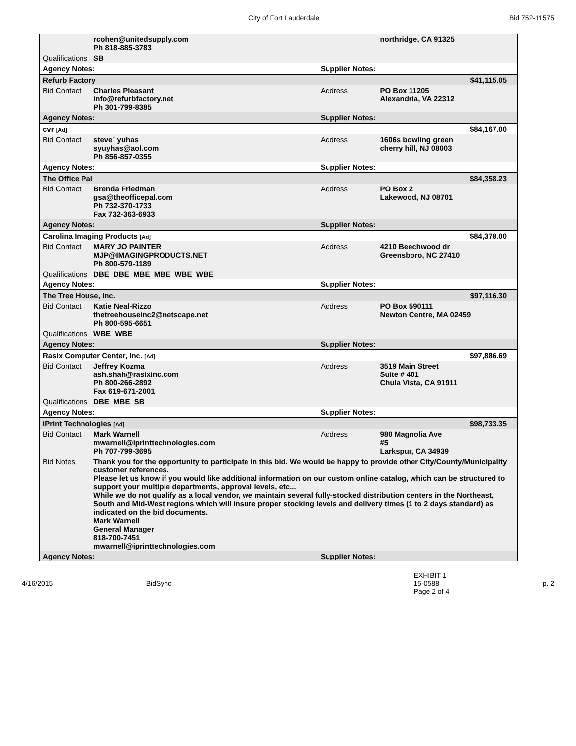City of Fort Lauderdale Bid 752-11575
| | rcohen@unitedsupply.com Ph 818-885-3783 | | northridge, CA 91325 |
| Qualifications | SB | | |
| Agency Notes: | | Supplier Notes: | |
| Refurb Factory | | | $41,115.05 |
| Bid Contact | Charles Pleasant info@refurbfactory.net Ph 301-799-8385 | Address | PO Box 11205 Alexandria, VA 22312 |
| Agency Notes: | | Supplier Notes: | |
| cvr [Ad] | | | $84,167.00 |
| Bid Contact | steve` yuhas syuyhas@aol.com Ph 856-857-0355 | Address | 1606s bowling green cherry hill, NJ 08003 |
| Agency Notes: | | Supplier Notes: | |
| The Office Pal | | | $84,358.23 |
| Bid Contact | Brenda Friedman gsa@theofficepal.com Ph 732-370-1733 Fax 732-363-6933 | Address | PO Box 2 Lakewood, NJ 08701 |
| Agency Notes: | | Supplier Notes: | |
| Carolina Imaging Products [Ad] | | | $84,378.00 |
| Bid Contact | MARY JO PAINTER MJP@IMAGINGPRODUCTS.NET Ph 800-579-1189 | Address | 4210 Beechwood dr Greensboro, NC 27410 |
| Qualifications | DBE DBE MBE MBE WBE WBE | | |
| Agency Notes: | | Supplier Notes: | |
| The Tree House, Inc. | | | $97,116.30 |
| Bid Contact | Katie Neal-Rizzo thetreehouseinc2@netscape.net Ph 800-595-6651 | Address | PO Box 590111 Newton Centre, MA 02459 |
| Qualifications | WBE WBE | | |
| Agency Notes: | | Supplier Notes: | |
| Rasix Computer Center, Inc. [Ad] | | | $97,886.69 |
| Bid Contact | Jeffrey Kozma ash.shah@rasixinc.com Ph 800-266-2892 Fax 619-671-2001 | Address | 3519 Main Street Suite # 401 Chula Vista, CA 91911 |
| Qualifications | DBE MBE SB | | |
| Agency Notes: | | Supplier Notes: | |
| iPrint Technologies [Ad] | | | $98,733.35 |
| Bid Contact | Mark Warnell mwarnell@iprinttechnologies.com Ph 707-799-3695 | Address | 980 Magnolia Ave #5 Larkspur, CA 34939 |
| Bid Notes | Thank you for the opportunity to participate in this bid. We would be happy to provide other City/County/Municipality customer references. Please let us know if you would like additional information on our custom online catalog, which can be structured to support your multiple departments, approval levels, etc... While we do not qualify as a local vendor, we maintain several fully-stocked distribution centers in the Northeast, South and Mid-West regions which will insure proper stocking levels and delivery times (1 to 2 days standard) as indicated on the bid documents. Mark Warnell General Manager 818-700-7451 mwarnell@iprinttechnologies.com | | |
| Agency Notes: | | Supplier Notes: | |
4/16/2015 BidSync EXHIBIT 1
15-0588
Page 2 of 4 p. 2